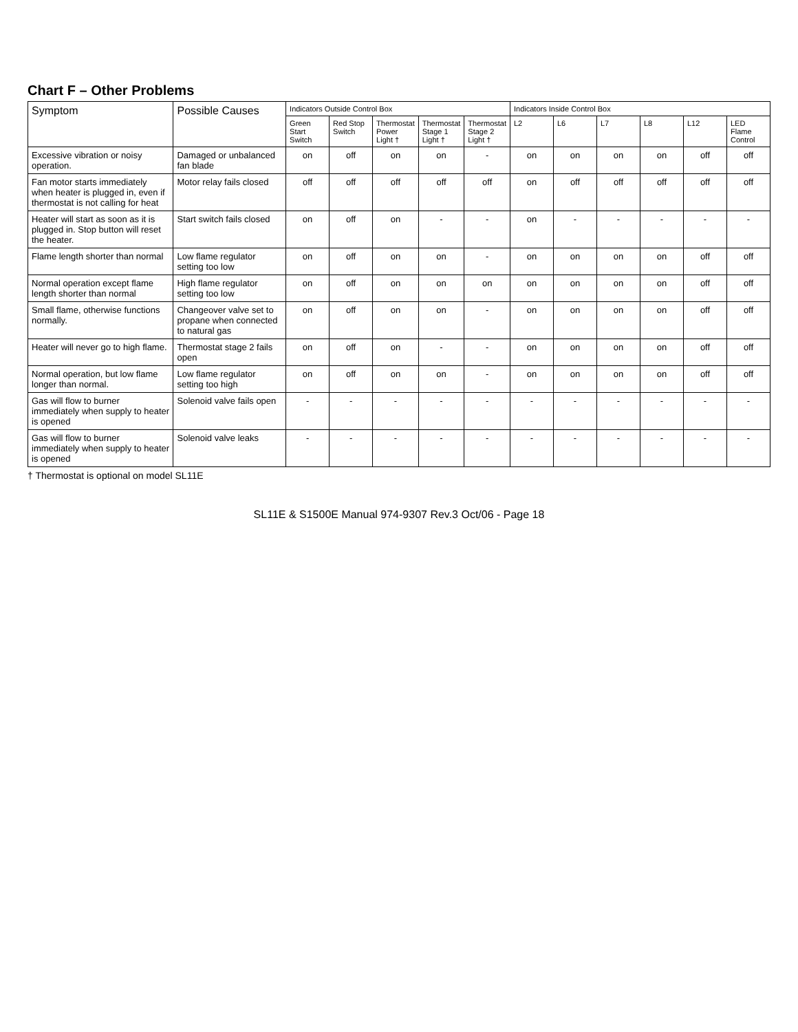Chart F – Other Problems
| Symptom | Possible Causes | Indicators Outside Control Box | | | | | Indicators Inside Control Box | | | | | |
| --- | --- | --- | --- | --- | --- | --- | --- | --- | --- | --- | --- | --- |
| | | Green Start Switch | Red Stop Switch | Thermostat Power Light † | Thermostat Stage 1 Light † | Thermostat Stage 2 Light † | L2 | L6 | L7 | L8 | L12 | LED Flame Control |
| Excessive vibration or noisy operation. | Damaged or unbalanced fan blade | on | off | on | on | - | on | on | on | on | off | off |
| Fan motor starts immediately when heater is plugged in, even if thermostat is not calling for heat | Motor relay fails closed | off | off | off | off | off | on | off | off | off | off | off |
| Heater will start as soon as it is plugged in. Stop button will reset the heater. | Start switch fails closed | on | off | on | - | - | on | - | - | - | - | - |
| Flame length shorter than normal | Low flame regulator setting too low | on | off | on | on | - | on | on | on | on | off | off |
| Normal operation except flame length shorter than normal | High flame regulator setting too low | on | off | on | on | on | on | on | on | on | off | off |
| Small flame, otherwise functions normally. | Changeover valve set to propane when connected to natural gas | on | off | on | on | - | on | on | on | on | off | off |
| Heater will never go to high flame. | Thermostat stage 2 fails open | on | off | on | - | - | on | on | on | on | off | off |
| Normal operation, but low flame longer than normal. | Low flame regulator setting too high | on | off | on | on | - | on | on | on | on | off | off |
| Gas will flow to burner immediately when supply to heater is opened | Solenoid valve fails open | - | - | - | - | - | - | - | - | - | - | - |
| Gas will flow to burner immediately when supply to heater is opened | Solenoid valve leaks | - | - | - | - | - | - | - | - | - | - | - |
† Thermostat is optional on model SL11E
SL11E & S1500E Manual 974-9307 Rev.3 Oct/06 - Page 18